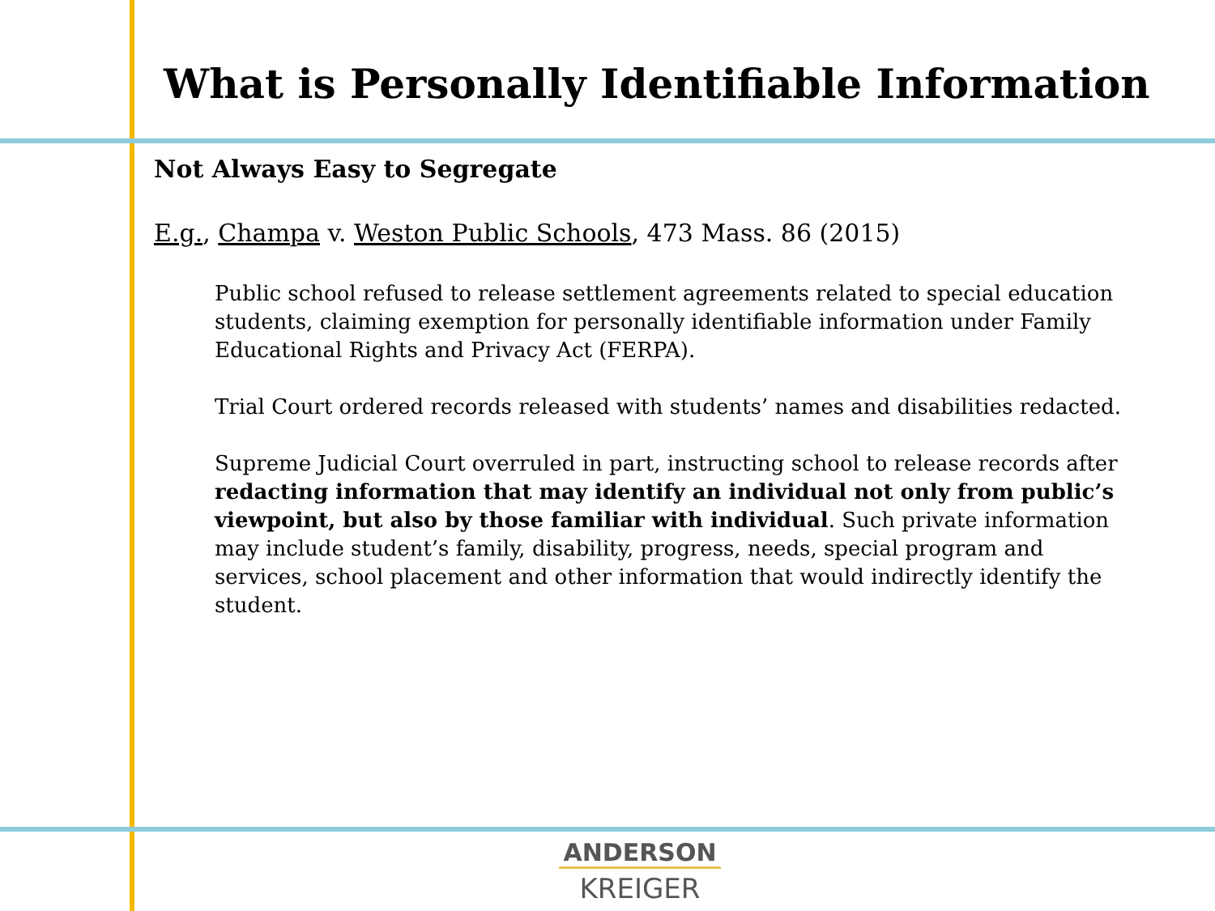What is Personally Identifiable Information
Not Always Easy to Segregate
E.g., Champa v. Weston Public Schools, 473 Mass. 86 (2015)
Public school refused to release settlement agreements related to special education students, claiming exemption for personally identifiable information under Family Educational Rights and Privacy Act (FERPA).
Trial Court ordered records released with students’ names and disabilities redacted.
Supreme Judicial Court overruled in part, instructing school to release records after redacting information that may identify an individual not only from public’s viewpoint, but also by those familiar with individual. Such private information may include student’s family, disability, progress, needs, special program and services, school placement and other information that would indirectly identify the student.
ANDERSON
KREIGER